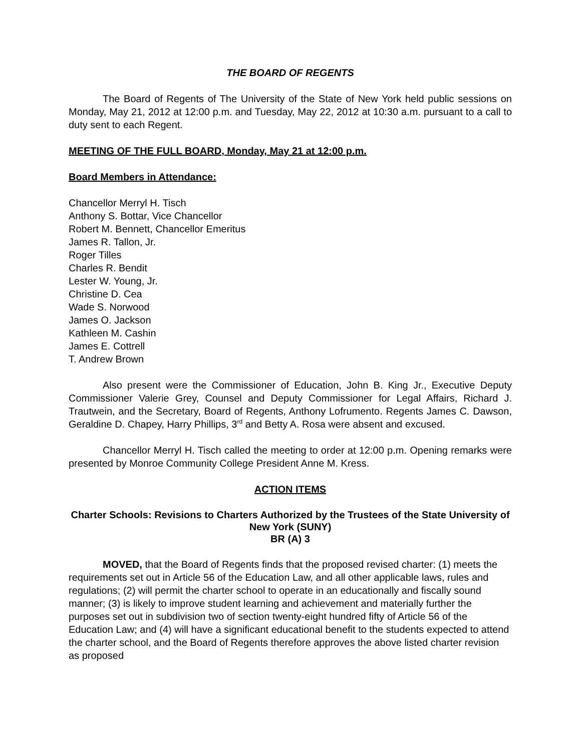THE BOARD OF REGENTS
The Board of Regents of The University of the State of New York held public sessions on Monday, May 21, 2012 at 12:00 p.m. and Tuesday, May 22, 2012 at 10:30 a.m. pursuant to a call to duty sent to each Regent.
MEETING OF THE FULL BOARD, Monday, May 21 at 12:00 p.m.
Board Members in Attendance:
Chancellor Merryl H. Tisch
Anthony S. Bottar, Vice Chancellor
Robert M. Bennett, Chancellor Emeritus
James R. Tallon, Jr.
Roger Tilles
Charles R. Bendit
Lester W. Young, Jr.
Christine D. Cea
Wade S. Norwood
James O. Jackson
Kathleen M. Cashin
James E. Cottrell
T. Andrew Brown
Also present were the Commissioner of Education, John B. King Jr., Executive Deputy Commissioner Valerie Grey, Counsel and Deputy Commissioner for Legal Affairs, Richard J. Trautwein, and the Secretary, Board of Regents, Anthony Lofrumento. Regents James C. Dawson, Geraldine D. Chapey, Harry Phillips, 3<sup>rd</sup> and Betty A. Rosa were absent and excused.
Chancellor Merryl H. Tisch called the meeting to order at 12:00 p.m. Opening remarks were presented by Monroe Community College President Anne M. Kress.
ACTION ITEMS
Charter Schools: Revisions to Charters Authorized by the Trustees of the State University of New York (SUNY)
BR (A) 3
MOVED, that the Board of Regents finds that the proposed revised charter: (1) meets the requirements set out in Article 56 of the Education Law, and all other applicable laws, rules and regulations; (2) will permit the charter school to operate in an educationally and fiscally sound manner; (3) is likely to improve student learning and achievement and materially further the purposes set out in subdivision two of section twenty-eight hundred fifty of Article 56 of the Education Law; and (4) will have a significant educational benefit to the students expected to attend the charter school, and the Board of Regents therefore approves the above listed charter revision as proposed